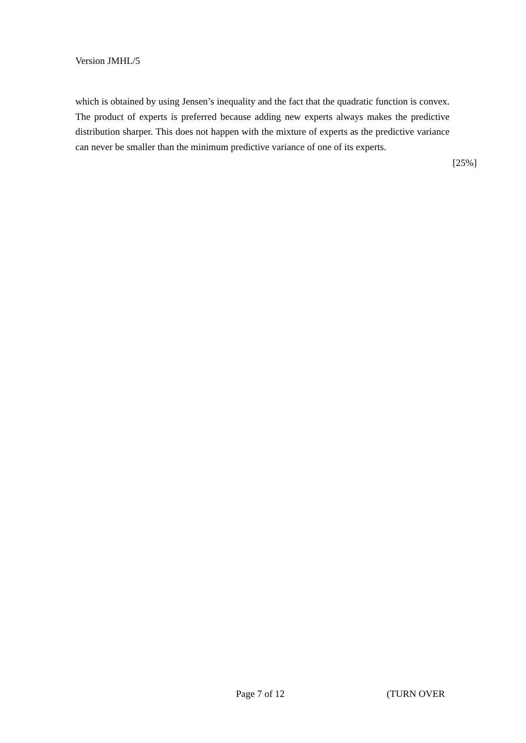Version JMHL/5
which is obtained by using Jensen’s inequality and the fact that the quadratic function is convex. The product of experts is preferred because adding new experts always makes the predictive distribution sharper. This does not happen with the mixture of experts as the predictive variance can never be smaller than the minimum predictive variance of one of its experts.
[25%]
Page 7 of 12 (TURN OVER